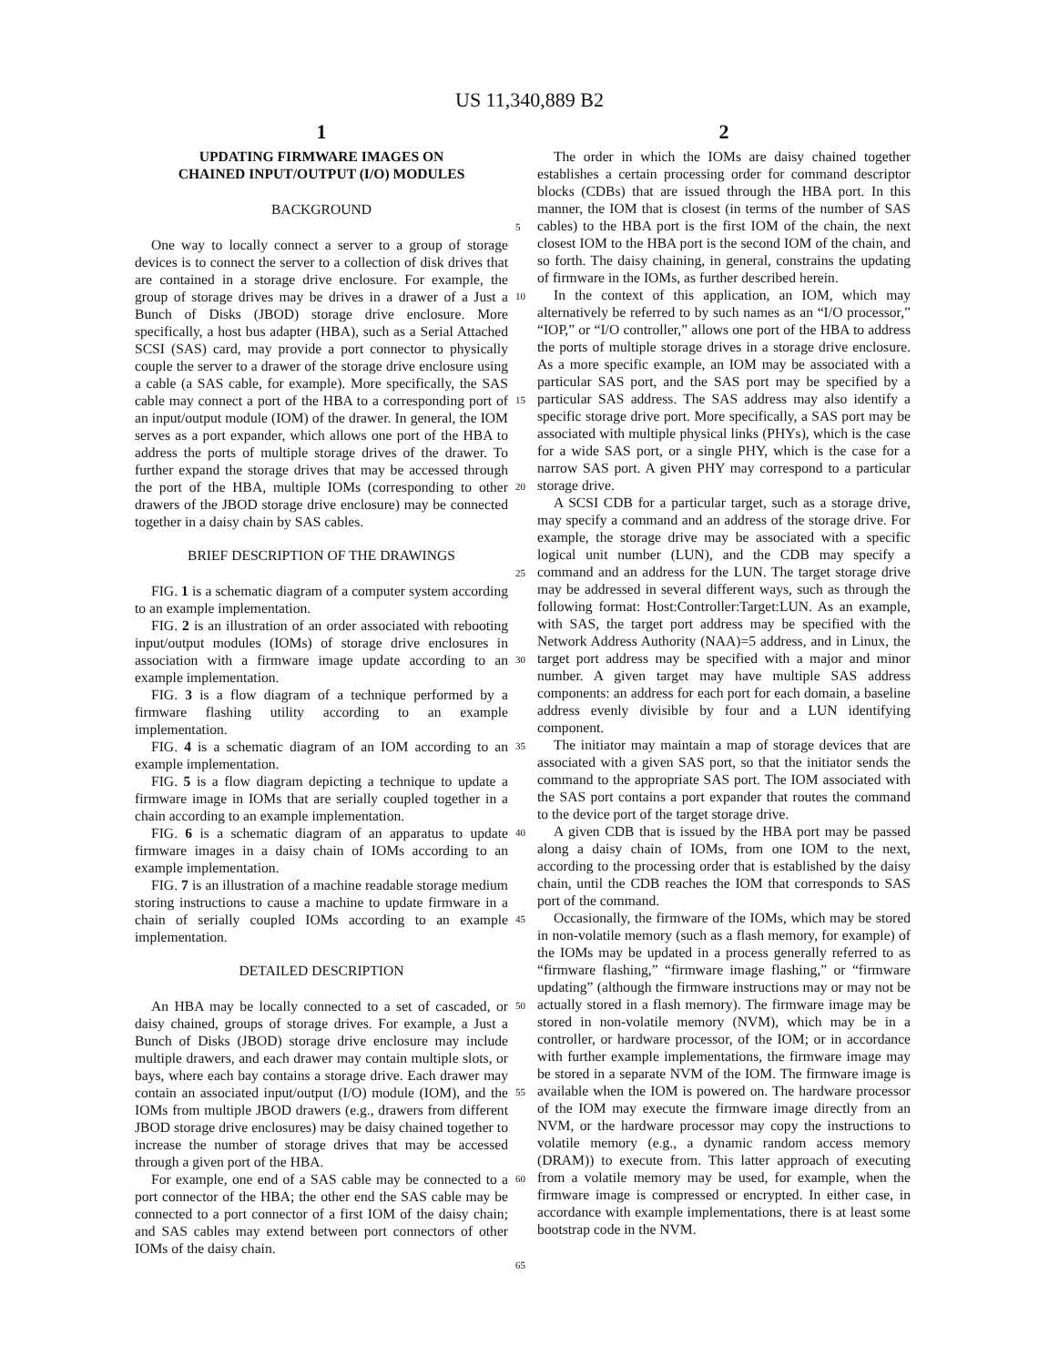US 11,340,889 B2
1
UPDATING FIRMWARE IMAGES ON
CHAINED INPUT/OUTPUT (I/O) MODULES
BACKGROUND
One way to locally connect a server to a group of storage devices is to connect the server to a collection of disk drives that are contained in a storage drive enclosure. For example, the group of storage drives may be drives in a drawer of a Just a Bunch of Disks (JBOD) storage drive enclosure. More specifically, a host bus adapter (HBA), such as a Serial Attached SCSI (SAS) card, may provide a port connector to physically couple the server to a drawer of the storage drive enclosure using a cable (a SAS cable, for example). More specifically, the SAS cable may connect a port of the HBA to a corresponding port of an input/output module (IOM) of the drawer. In general, the IOM serves as a port expander, which allows one port of the HBA to address the ports of multiple storage drives of the drawer. To further expand the storage drives that may be accessed through the port of the HBA, multiple IOMs (corresponding to other drawers of the JBOD storage drive enclosure) may be connected together in a daisy chain by SAS cables.
BRIEF DESCRIPTION OF THE DRAWINGS
FIG. 1 is a schematic diagram of a computer system according to an example implementation.
FIG. 2 is an illustration of an order associated with rebooting input/output modules (IOMs) of storage drive enclosures in association with a firmware image update according to an example implementation.
FIG. 3 is a flow diagram of a technique performed by a firmware flashing utility according to an example implementation.
FIG. 4 is a schematic diagram of an IOM according to an example implementation.
FIG. 5 is a flow diagram depicting a technique to update a firmware image in IOMs that are serially coupled together in a chain according to an example implementation.
FIG. 6 is a schematic diagram of an apparatus to update firmware images in a daisy chain of IOMs according to an example implementation.
FIG. 7 is an illustration of a machine readable storage medium storing instructions to cause a machine to update firmware in a chain of serially coupled IOMs according to an example implementation.
DETAILED DESCRIPTION
An HBA may be locally connected to a set of cascaded, or daisy chained, groups of storage drives. For example, a Just a Bunch of Disks (JBOD) storage drive enclosure may include multiple drawers, and each drawer may contain multiple slots, or bays, where each bay contains a storage drive. Each drawer may contain an associated input/output (I/O) module (IOM), and the IOMs from multiple JBOD drawers (e.g., drawers from different JBOD storage drive enclosures) may be daisy chained together to increase the number of storage drives that may be accessed through a given port of the HBA.
For example, one end of a SAS cable may be connected to a port connector of the HBA; the other end the SAS cable may be connected to a port connector of a first IOM of the daisy chain; and SAS cables may extend between port connectors of other IOMs of the daisy chain.
2
The order in which the IOMs are daisy chained together establishes a certain processing order for command descriptor blocks (CDBs) that are issued through the HBA port. In this manner, the IOM that is closest (in terms of the number of SAS cables) to the HBA port is the first IOM of the chain, the next closest IOM to the HBA port is the second IOM of the chain, and so forth. The daisy chaining, in general, constrains the updating of firmware in the IOMs, as further described herein.
In the context of this application, an IOM, which may alternatively be referred to by such names as an “I/O processor,” “IOP,” or “I/O controller,” allows one port of the HBA to address the ports of multiple storage drives in a storage drive enclosure. As a more specific example, an IOM may be associated with a particular SAS port, and the SAS port may be specified by a particular SAS address. The SAS address may also identify a specific storage drive port. More specifically, a SAS port may be associated with multiple physical links (PHYs), which is the case for a wide SAS port, or a single PHY, which is the case for a narrow SAS port. A given PHY may correspond to a particular storage drive.
A SCSI CDB for a particular target, such as a storage drive, may specify a command and an address of the storage drive. For example, the storage drive may be associated with a specific logical unit number (LUN), and the CDB may specify a command and an address for the LUN. The target storage drive may be addressed in several different ways, such as through the following format: Host:Controller:Target:LUN. As an example, with SAS, the target port address may be specified with the Network Address Authority (NAA)=5 address, and in Linux, the target port address may be specified with a major and minor number. A given target may have multiple SAS address components: an address for each port for each domain, a baseline address evenly divisible by four and a LUN identifying component.
The initiator may maintain a map of storage devices that are associated with a given SAS port, so that the initiator sends the command to the appropriate SAS port. The IOM associated with the SAS port contains a port expander that routes the command to the device port of the target storage drive.
A given CDB that is issued by the HBA port may be passed along a daisy chain of IOMs, from one IOM to the next, according to the processing order that is established by the daisy chain, until the CDB reaches the IOM that corresponds to SAS port of the command.
Occasionally, the firmware of the IOMs, which may be stored in non-volatile memory (such as a flash memory, for example) of the IOMs may be updated in a process generally referred to as “firmware flashing,” “firmware image flashing,” or “firmware updating” (although the firmware instructions may or may not be actually stored in a flash memory). The firmware image may be stored in non-volatile memory (NVM), which may be in a controller, or hardware processor, of the IOM; or in accordance with further example implementations, the firmware image may be stored in a separate NVM of the IOM. The firmware image is available when the IOM is powered on. The hardware processor of the IOM may execute the firmware image directly from an NVM, or the hardware processor may copy the instructions to volatile memory (e.g., a dynamic random access memory (DRAM)) to execute from. This latter approach of executing from a volatile memory may be used, for example, when the firmware image is compressed or encrypted. In either case, in accordance with example implementations, there is at least some bootstrap code in the NVM.
5
10
15
20
25
30
35
40
45
50
55
60
65